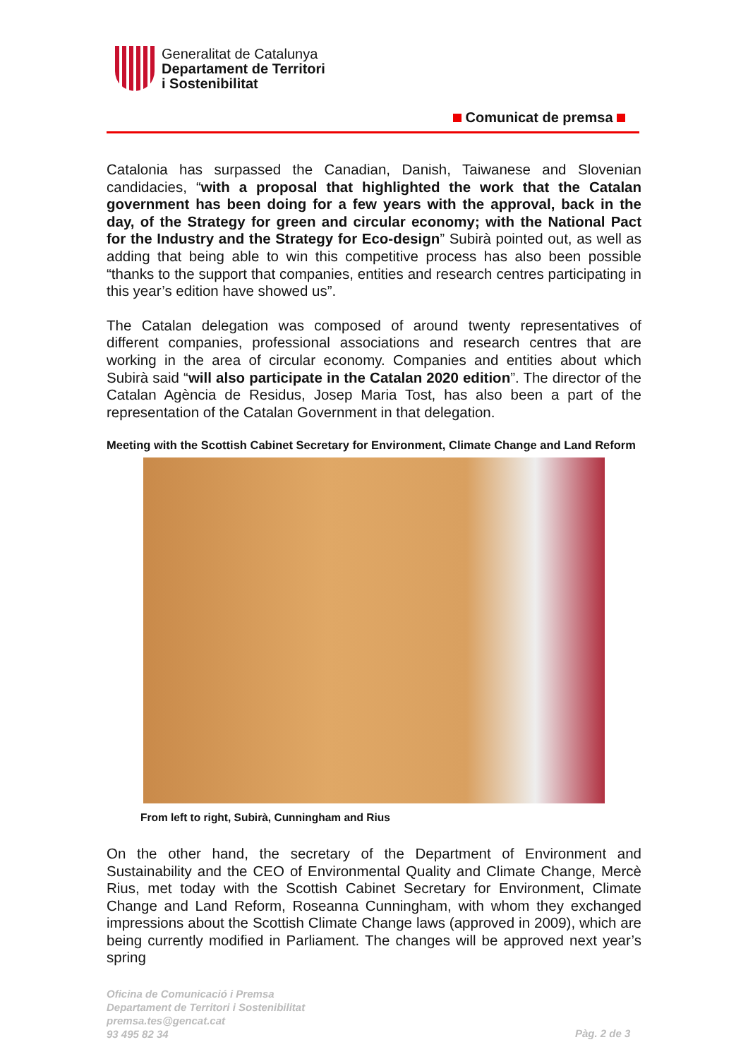Generalitat de Catalunya
Departament de Territori
i Sostenibilitat
Comunicat de premsa
Catalonia has surpassed the Canadian, Danish, Taiwanese and Slovenian candidacies, “with a proposal that highlighted the work that the Catalan government has been doing for a few years with the approval, back in the day, of the Strategy for green and circular economy; with the National Pact for the Industry and the Strategy for Eco-design” Subirà pointed out, as well as adding that being able to win this competitive process has also been possible “thanks to the support that companies, entities and research centres participating in this year’s edition have showed us”.
The Catalan delegation was composed of around twenty representatives of different companies, professional associations and research centres that are working in the area of circular economy. Companies and entities about which Subirà said “will also participate in the Catalan 2020 edition”. The director of the Catalan Agència de Residus, Josep Maria Tost, has also been a part of the representation of the Catalan Government in that delegation.
Meeting with the Scottish Cabinet Secretary for Environment, Climate Change and Land Reform
From left to right, Subirà, Cunningham and Rius
On the other hand, the secretary of the Department of Environment and Sustainability and the CEO of Environmental Quality and Climate Change, Mercè Rius, met today with the Scottish Cabinet Secretary for Environment, Climate Change and Land Reform, Roseanna Cunningham, with whom they exchanged impressions about the Scottish Climate Change laws (approved in 2009), which are being currently modified in Parliament. The changes will be approved next year’s spring
Oficina de Comunicació i Premsa
Departament de Territori i Sostenibilitat
premsa.tes@gencat.cat
93 495 82 34
Pàg. 2 de 3